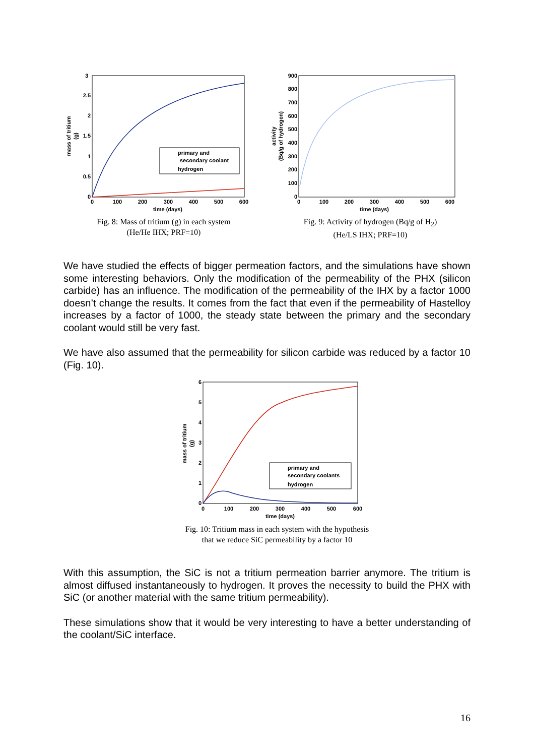3
2.5
2
1.5
1
0.5
0
0
100
200
300
400
500
600
time (days)
mass of tritium
(g)
primary and
secondary coolant
hydrogen
Fig. 8: Mass of tritium (g) in each system
(He/He IHX; PRF=10)
900
800
700
600
500
400
300
200
100
0
0
100
200
300
400
500
600
time (days)
activity
(Bq/g of hydrogen)
Fig. 9: Activity of hydrogen (Bq/g of H<sub>2</sub>)
(He/LS IHX; PRF=10)
We have studied the effects of bigger permeation factors, and the simulations have shown some interesting behaviors. Only the modification of the permeability of the PHX (silicon carbide) has an influence. The modification of the permeability of the IHX by a factor 1000 doesn’t change the results. It comes from the fact that even if the permeability of Hastelloy increases by a factor of 1000, the steady state between the primary and the secondary coolant would still be very fast.
We have also assumed that the permeability for silicon carbide was reduced by a factor 10 (Fig. 10).
6
5
4
3
2
1
0
0
100
200
300
400
500
600
time (days)
mass of tritium
(g)
primary and
secondary coolants
hydrogen
Fig. 10: Tritium mass in each system with the hypothesis
that we reduce SiC permeability by a factor 10
With this assumption, the SiC is not a tritium permeation barrier anymore. The tritium is almost diffused instantaneously to hydrogen. It proves the necessity to build the PHX with SiC (or another material with the same tritium permeability).
These simulations show that it would be very interesting to have a better understanding of the coolant/SiC interface.
16